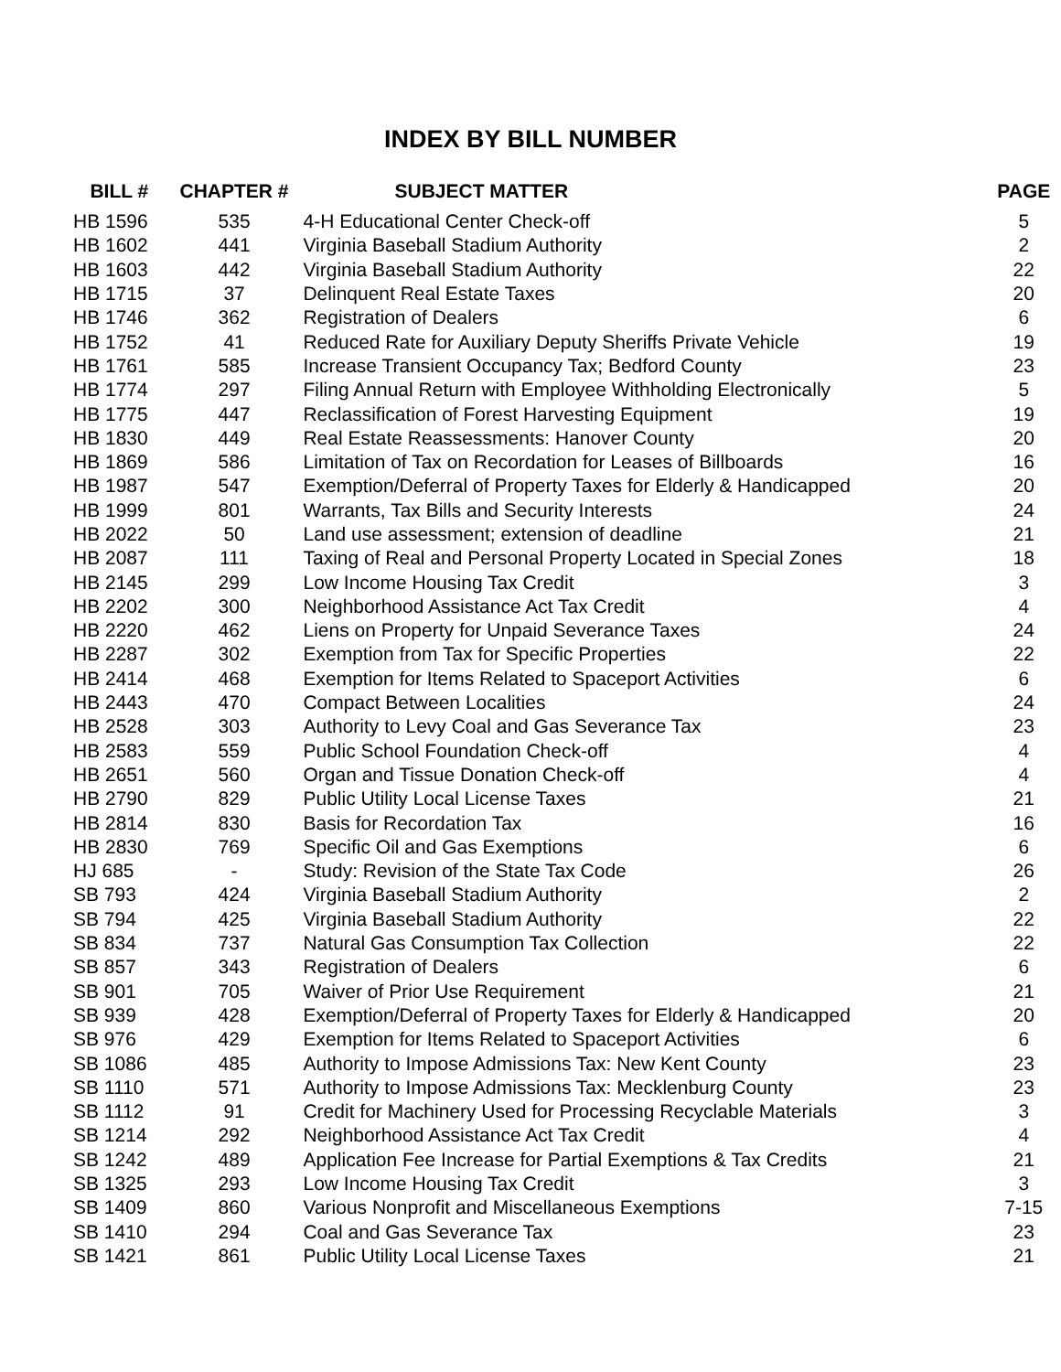INDEX BY BILL NUMBER
| BILL # | CHAPTER # | SUBJECT MATTER | PAGE |
| --- | --- | --- | --- |
| HB 1596 | 535 | 4-H Educational Center Check-off | 5 |
| HB 1602 | 441 | Virginia Baseball Stadium Authority | 2 |
| HB 1603 | 442 | Virginia Baseball Stadium Authority | 22 |
| HB 1715 | 37 | Delinquent Real Estate Taxes | 20 |
| HB 1746 | 362 | Registration of Dealers | 6 |
| HB 1752 | 41 | Reduced Rate for Auxiliary Deputy Sheriffs Private Vehicle | 19 |
| HB 1761 | 585 | Increase Transient Occupancy Tax; Bedford County | 23 |
| HB 1774 | 297 | Filing Annual Return with Employee Withholding Electronically | 5 |
| HB 1775 | 447 | Reclassification of Forest Harvesting Equipment | 19 |
| HB 1830 | 449 | Real Estate Reassessments: Hanover County | 20 |
| HB 1869 | 586 | Limitation of Tax on Recordation for Leases of Billboards | 16 |
| HB 1987 | 547 | Exemption/Deferral of Property Taxes for Elderly & Handicapped | 20 |
| HB 1999 | 801 | Warrants, Tax Bills and Security Interests | 24 |
| HB 2022 | 50 | Land use assessment; extension of deadline | 21 |
| HB 2087 | 111 | Taxing of Real and Personal Property Located in Special Zones | 18 |
| HB 2145 | 299 | Low Income Housing Tax Credit | 3 |
| HB 2202 | 300 | Neighborhood Assistance Act Tax Credit | 4 |
| HB 2220 | 462 | Liens on Property for Unpaid Severance Taxes | 24 |
| HB 2287 | 302 | Exemption from Tax for Specific Properties | 22 |
| HB 2414 | 468 | Exemption for Items Related to Spaceport Activities | 6 |
| HB 2443 | 470 | Compact Between Localities | 24 |
| HB 2528 | 303 | Authority to Levy Coal and Gas Severance Tax | 23 |
| HB 2583 | 559 | Public School Foundation Check-off | 4 |
| HB 2651 | 560 | Organ and Tissue Donation Check-off | 4 |
| HB 2790 | 829 | Public Utility Local License Taxes | 21 |
| HB 2814 | 830 | Basis for Recordation Tax | 16 |
| HB 2830 | 769 | Specific Oil and Gas Exemptions | 6 |
| HJ 685 | - | Study: Revision of the State Tax Code | 26 |
| SB 793 | 424 | Virginia Baseball Stadium Authority | 2 |
| SB 794 | 425 | Virginia Baseball Stadium Authority | 22 |
| SB 834 | 737 | Natural Gas Consumption Tax Collection | 22 |
| SB 857 | 343 | Registration of Dealers | 6 |
| SB 901 | 705 | Waiver of Prior Use Requirement | 21 |
| SB 939 | 428 | Exemption/Deferral of Property Taxes for Elderly & Handicapped | 20 |
| SB 976 | 429 | Exemption for Items Related to Spaceport Activities | 6 |
| SB 1086 | 485 | Authority to Impose Admissions Tax: New Kent County | 23 |
| SB 1110 | 571 | Authority to Impose Admissions Tax: Mecklenburg County | 23 |
| SB 1112 | 91 | Credit for Machinery Used for Processing Recyclable Materials | 3 |
| SB 1214 | 292 | Neighborhood Assistance Act Tax Credit | 4 |
| SB 1242 | 489 | Application Fee Increase for Partial Exemptions & Tax Credits | 21 |
| SB 1325 | 293 | Low Income Housing Tax Credit | 3 |
| SB 1409 | 860 | Various Nonprofit and Miscellaneous Exemptions | 7-15 |
| SB 1410 | 294 | Coal and Gas Severance Tax | 23 |
| SB 1421 | 861 | Public Utility Local License Taxes | 21 |